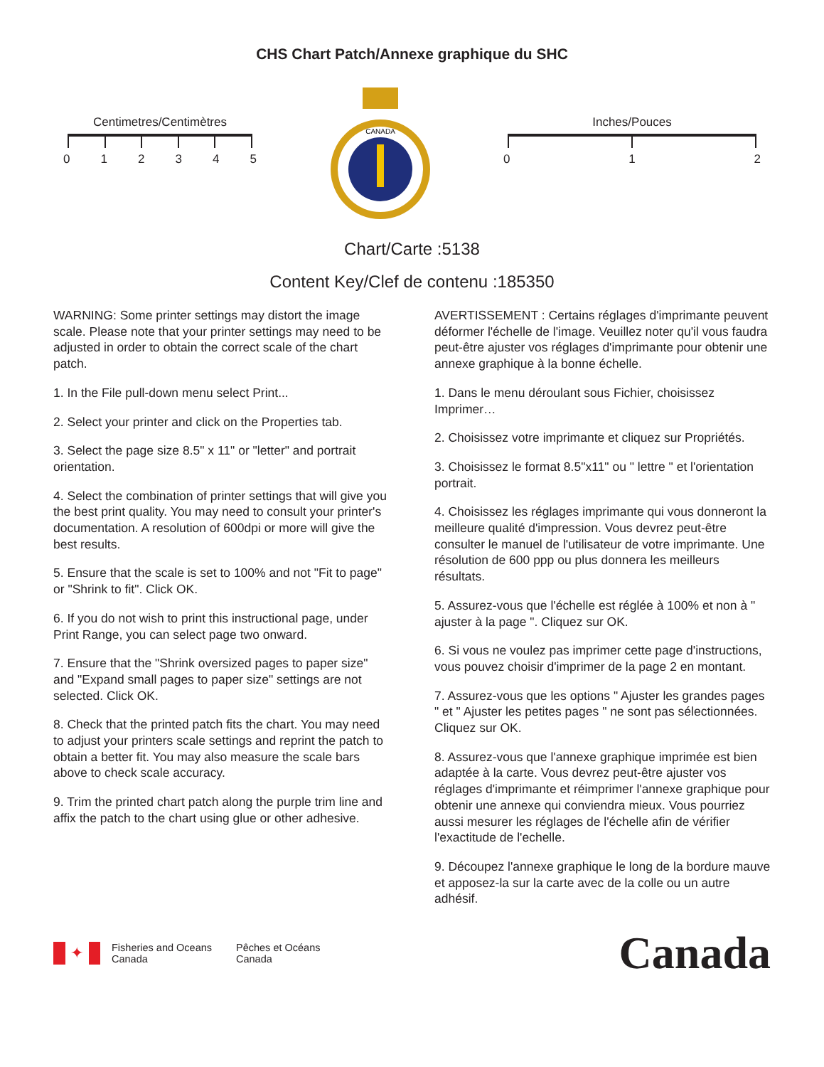CHS Chart Patch/Annexe graphique du SHC
Centimetres/Centimètres
012345
CANADA
Inches/Pouces
012
Chart/Carte :5138
Content Key/Clef de contenu :185350
WARNING: Some printer settings may distort the image scale. Please note that your printer settings may need to be adjusted in order to obtain the correct scale of the chart patch.
1. In the File pull-down menu select Print...
2. Select your printer and click on the Properties tab.
3. Select the page size 8.5" x 11" or "letter" and portrait orientation.
4. Select the combination of printer settings that will give you the best print quality. You may need to consult your printer's documentation. A resolution of 600dpi or more will give the best results.
5. Ensure that the scale is set to 100% and not "Fit to page" or "Shrink to fit". Click OK.
6. If you do not wish to print this instructional page, under Print Range, you can select page two onward.
7. Ensure that the "Shrink oversized pages to paper size" and "Expand small pages to paper size" settings are not selected. Click OK.
8. Check that the printed patch fits the chart. You may need to adjust your printers scale settings and reprint the patch to obtain a better fit. You may also measure the scale bars above to check scale accuracy.
9. Trim the printed chart patch along the purple trim line and affix the patch to the chart using glue or other adhesive.
AVERTISSEMENT : Certains réglages d'imprimante peuvent déformer l'échelle de l'image. Veuillez noter qu'il vous faudra peut-être ajuster vos réglages d'imprimante pour obtenir une annexe graphique à la bonne échelle.
1. Dans le menu déroulant sous Fichier, choisissez Imprimer…
2. Choisissez votre imprimante et cliquez sur Propriétés.
3. Choisissez le format 8.5"x11" ou " lettre " et l'orientation portrait.
4. Choisissez les réglages imprimante qui vous donneront la meilleure qualité d'impression. Vous devrez peut-être consulter le manuel de l'utilisateur de votre imprimante. Une résolution de 600 ppp ou plus donnera les meilleurs résultats.
5. Assurez-vous que l'échelle est réglée à 100% et non à " ajuster à la page ". Cliquez sur OK.
6. Si vous ne voulez pas imprimer cette page d'instructions, vous pouvez choisir d'imprimer de la page 2 en montant.
7. Assurez-vous que les options " Ajuster les grandes pages " et " Ajuster les petites pages " ne sont pas sélectionnées. Cliquez sur OK.
8. Assurez-vous que l'annexe graphique imprimée est bien adaptée à la carte. Vous devrez peut-être ajuster vos réglages d'imprimante et réimprimer l'annexe graphique pour obtenir une annexe qui conviendra mieux. Vous pourriez aussi mesurer les réglages de l'échelle afin de vérifier l'exactitude de l'echelle.
9. Découpez l'annexe graphique le long de la bordure mauve et apposez-la sur la carte avec de la colle ou un autre adhésif.
✦
Fisheries and Oceans
Canada
Pêches et Océans
Canada
Canada